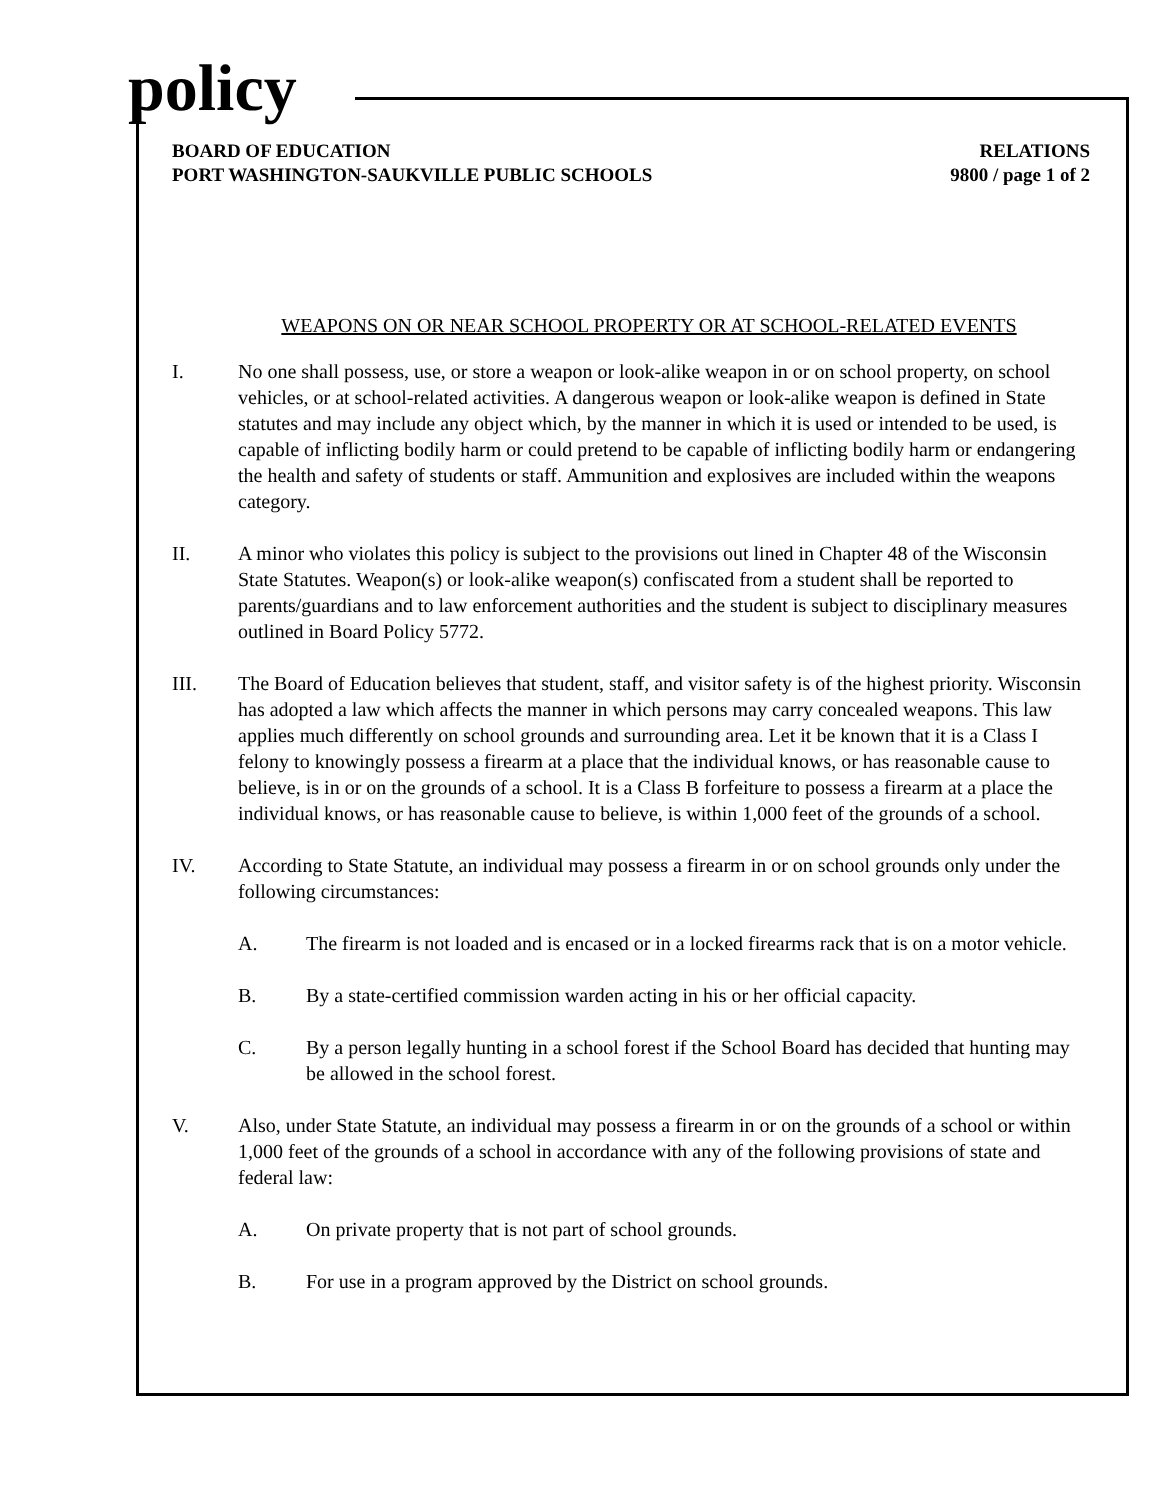policy
BOARD OF EDUCATION
PORT WASHINGTON-SAUKVILLE PUBLIC SCHOOLS
RELATIONS
9800 / page 1 of 2
WEAPONS ON OR NEAR SCHOOL PROPERTY OR AT SCHOOL-RELATED EVENTS
I. No one shall possess, use, or store a weapon or look-alike weapon in or on school property, on school vehicles, or at school-related activities. A dangerous weapon or look-alike weapon is defined in State statutes and may include any object which, by the manner in which it is used or intended to be used, is capable of inflicting bodily harm or could pretend to be capable of inflicting bodily harm or endangering the health and safety of students or staff. Ammunition and explosives are included within the weapons category.
II. A minor who violates this policy is subject to the provisions out lined in Chapter 48 of the Wisconsin State Statutes. Weapon(s) or look-alike weapon(s) confiscated from a student shall be reported to parents/guardians and to law enforcement authorities and the student is subject to disciplinary measures outlined in Board Policy 5772.
III. The Board of Education believes that student, staff, and visitor safety is of the highest priority. Wisconsin has adopted a law which affects the manner in which persons may carry concealed weapons. This law applies much differently on school grounds and surrounding area. Let it be known that it is a Class I felony to knowingly possess a firearm at a place that the individual knows, or has reasonable cause to believe, is in or on the grounds of a school. It is a Class B forfeiture to possess a firearm at a place the individual knows, or has reasonable cause to believe, is within 1,000 feet of the grounds of a school.
IV. According to State Statute, an individual may possess a firearm in or on school grounds only under the following circumstances:
A. The firearm is not loaded and is encased or in a locked firearms rack that is on a motor vehicle.
B. By a state-certified commission warden acting in his or her official capacity.
C. By a person legally hunting in a school forest if the School Board has decided that hunting may be allowed in the school forest.
V. Also, under State Statute, an individual may possess a firearm in or on the grounds of a school or within 1,000 feet of the grounds of a school in accordance with any of the following provisions of state and federal law:
A. On private property that is not part of school grounds.
B. For use in a program approved by the District on school grounds.